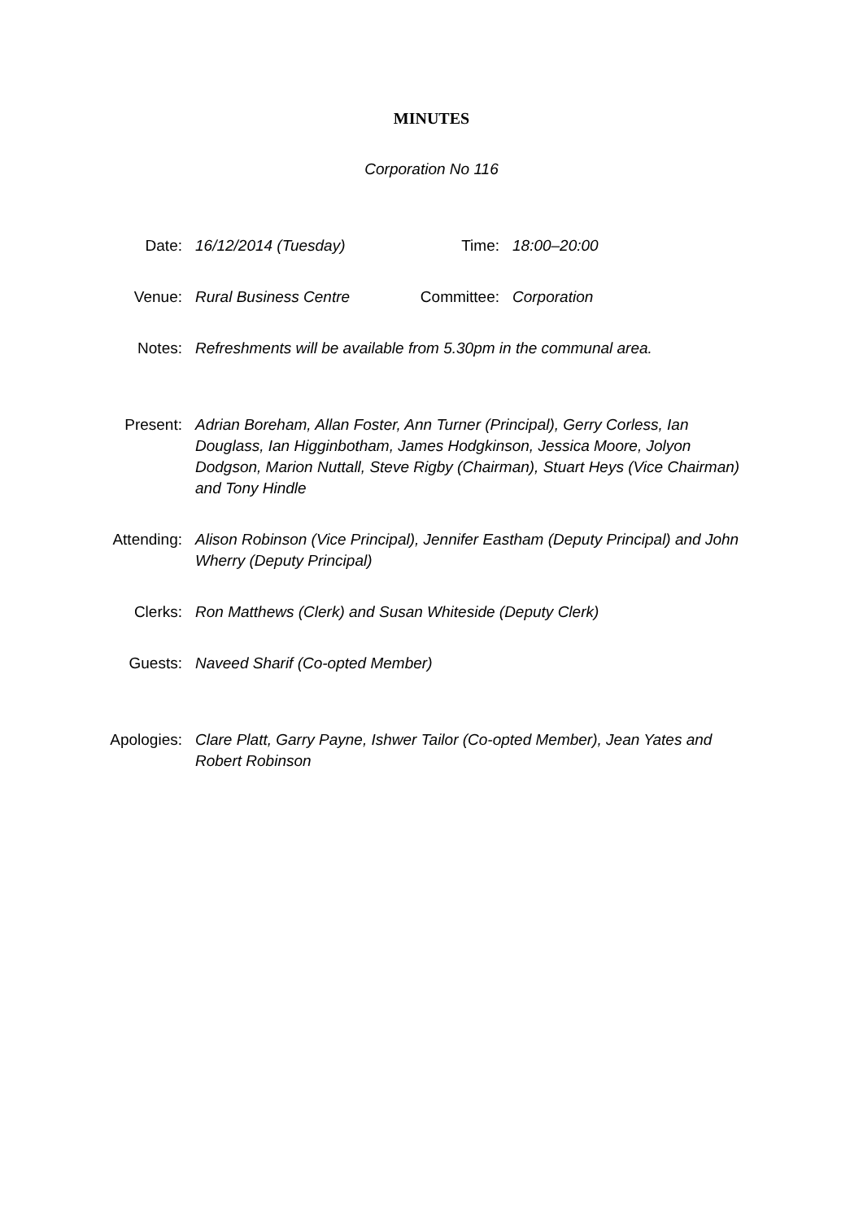MINUTES
Corporation No 116
Date: 16/12/2014 (Tuesday) Time: 18:00–20:00
Venue: Rural Business Centre Committee: Corporation
Notes: Refreshments will be available from 5.30pm in the communal area.
Present: Adrian Boreham, Allan Foster, Ann Turner (Principal), Gerry Corless, Ian Douglass, Ian Higginbotham, James Hodgkinson, Jessica Moore, Jolyon Dodgson, Marion Nuttall, Steve Rigby (Chairman), Stuart Heys (Vice Chairman) and Tony Hindle
Attending:
Alison Robinson (Vice Principal), Jennifer Eastham (Deputy Principal) and John Wherry (Deputy Principal)
Clerks: Ron Matthews (Clerk) and Susan Whiteside (Deputy Clerk)
Guests: Naveed Sharif (Co-opted Member)
Apologies:
Clare Platt, Garry Payne, Ishwer Tailor (Co-opted Member), Jean Yates and Robert Robinson